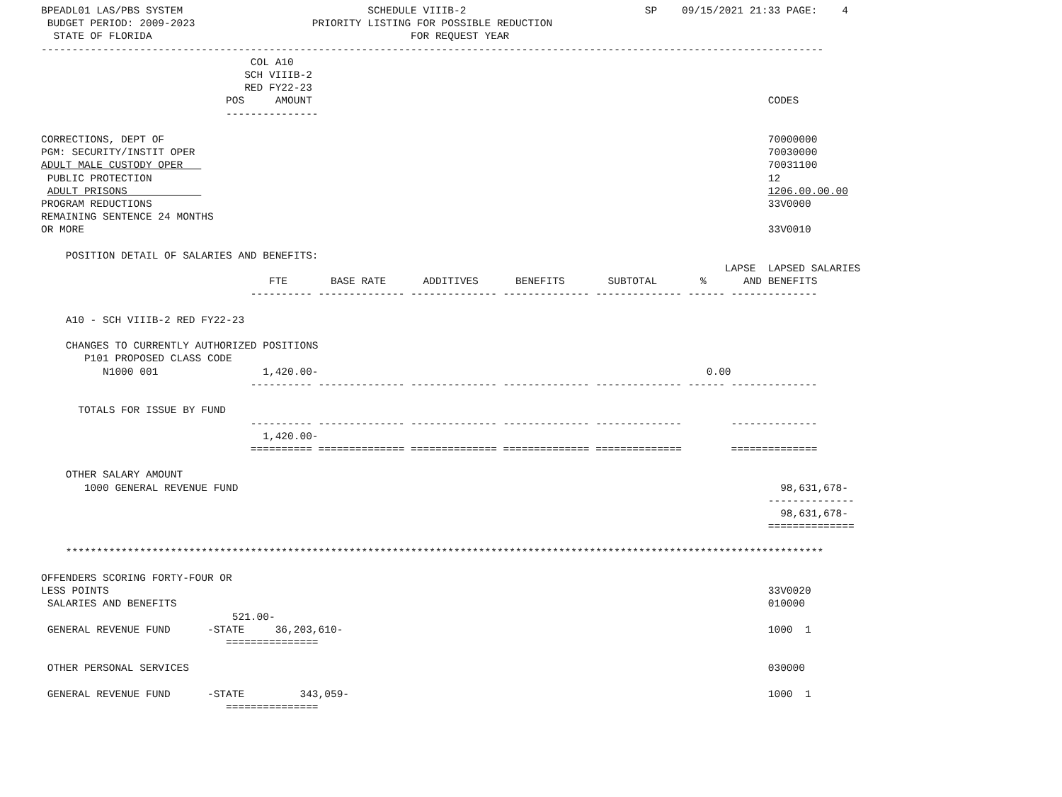BPEADL01 LAS/PBS SYSTEM                              SCHEDULE VIIIB-2                             SP    09/15/2021 21:33 PAGE:    4
 BUDGET PERIOD: 2009-2023                   PRIORITY LISTING FOR POSSIBLE REDUCTION
  STATE OF FLORIDA                                          FOR REQUEST YEAR
-------------------------------------------------------------------------------------------------------------------------------
                                  COL A10
                                 SCH VIIIB-2
                                 RED FY22-23
                              POS     AMOUNT                                                                          CODES
                              ---------------

CORRECTIONS, DEPT OF                                                                                                  70000000
PGM: SECURITY/INSTIT OPER                                                                                             70030000
ADULT MALE CUSTODY OPER                                                                                               70031100
 PUBLIC PROTECTION                                                                                                    12
 ADULT PRISONS                                                                                                        1206.00.00.00
PROGRAM REDUCTIONS                                                                                                    33V0000
REMAINING SENTENCE 24 MONTHS
OR MORE                                                                                                               33V0010

    POSITION DETAIL OF SALARIES AND BENEFITS:
                                                                                                               LAPSE  LAPSED SALARIES
                                     FTE       BASE RATE      ADDITIVES      BENEFITS       SUBTOTAL       %      AND BENEFITS
                                  ---------- -------------- -------------- -------------- -------------- ------ --------------

    A10 - SCH VIIIB-2 RED FY22-23

    CHANGES TO CURRENTLY AUTHORIZED POSITIONS
       P101 PROPOSED CLASS CODE
          N1000 001                 1,420.00-                                                               0.00
                                  ---------- -------------- -------------- -------------- -------------- ------ --------------

      TOTALS FOR ISSUE BY FUND
                                  ---------- -------------- -------------- -------------- --------------        --------------
                                    1,420.00-
                                  ========== ============== ============== ============== ==============        ==============

    OTHER SALARY AMOUNT
       1000 GENERAL REVENUE FUND                                                                                        98,631,678-
                                                                                                                      --------------
                                                                                                                        98,631,678-
                                                                                                                      ==============

    ***************************************************************************************************************************

OFFENDERS SCORING FORTY-FOUR OR
LESS POINTS                                                                                                           33V0020
 SALARIES AND BENEFITS                                                                                                010000
                               521.00-
 GENERAL REVENUE FUND      -STATE     36,203,610-                                                                     1000  1
                              ===============

 OTHER PERSONAL SERVICES                                                                                              030000

 GENERAL REVENUE FUND      -STATE         343,059-                                                                    1000  1
                              ===============